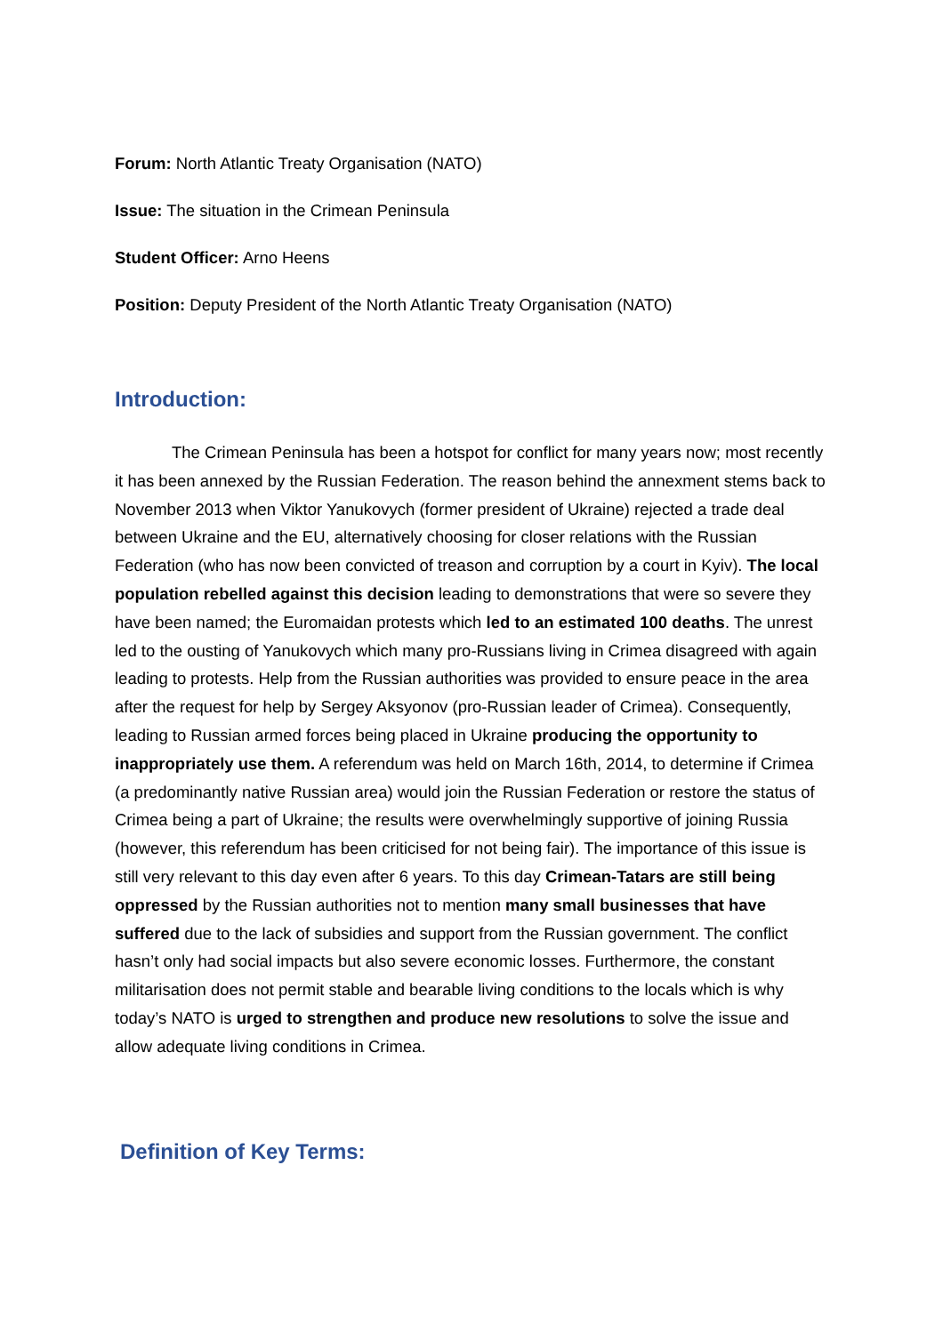Forum: North Atlantic Treaty Organisation (NATO)
Issue: The situation in the Crimean Peninsula
Student Officer: Arno Heens
Position: Deputy President of the North Atlantic Treaty Organisation (NATO)
Introduction:
The Crimean Peninsula has been a hotspot for conflict for many years now; most recently it has been annexed by the Russian Federation. The reason behind the annexment stems back to November 2013 when Viktor Yanukovych (former president of Ukraine) rejected a trade deal between Ukraine and the EU, alternatively choosing for closer relations with the Russian Federation (who has now been convicted of treason and corruption by a court in Kyiv). The local population rebelled against this decision leading to demonstrations that were so severe they have been named; the Euromaidan protests which led to an estimated 100 deaths. The unrest led to the ousting of Yanukovych which many pro-Russians living in Crimea disagreed with again leading to protests. Help from the Russian authorities was provided to ensure peace in the area after the request for help by Sergey Aksyonov (pro-Russian leader of Crimea). Consequently, leading to Russian armed forces being placed in Ukraine producing the opportunity to inappropriately use them. A referendum was held on March 16th, 2014, to determine if Crimea (a predominantly native Russian area) would join the Russian Federation or restore the status of Crimea being a part of Ukraine; the results were overwhelmingly supportive of joining Russia (however, this referendum has been criticised for not being fair). The importance of this issue is still very relevant to this day even after 6 years. To this day Crimean-Tatars are still being oppressed by the Russian authorities not to mention many small businesses that have suffered due to the lack of subsidies and support from the Russian government. The conflict hasn’t only had social impacts but also severe economic losses. Furthermore, the constant militarisation does not permit stable and bearable living conditions to the locals which is why today’s NATO is urged to strengthen and produce new resolutions to solve the issue and allow adequate living conditions in Crimea.
Definition of Key Terms: